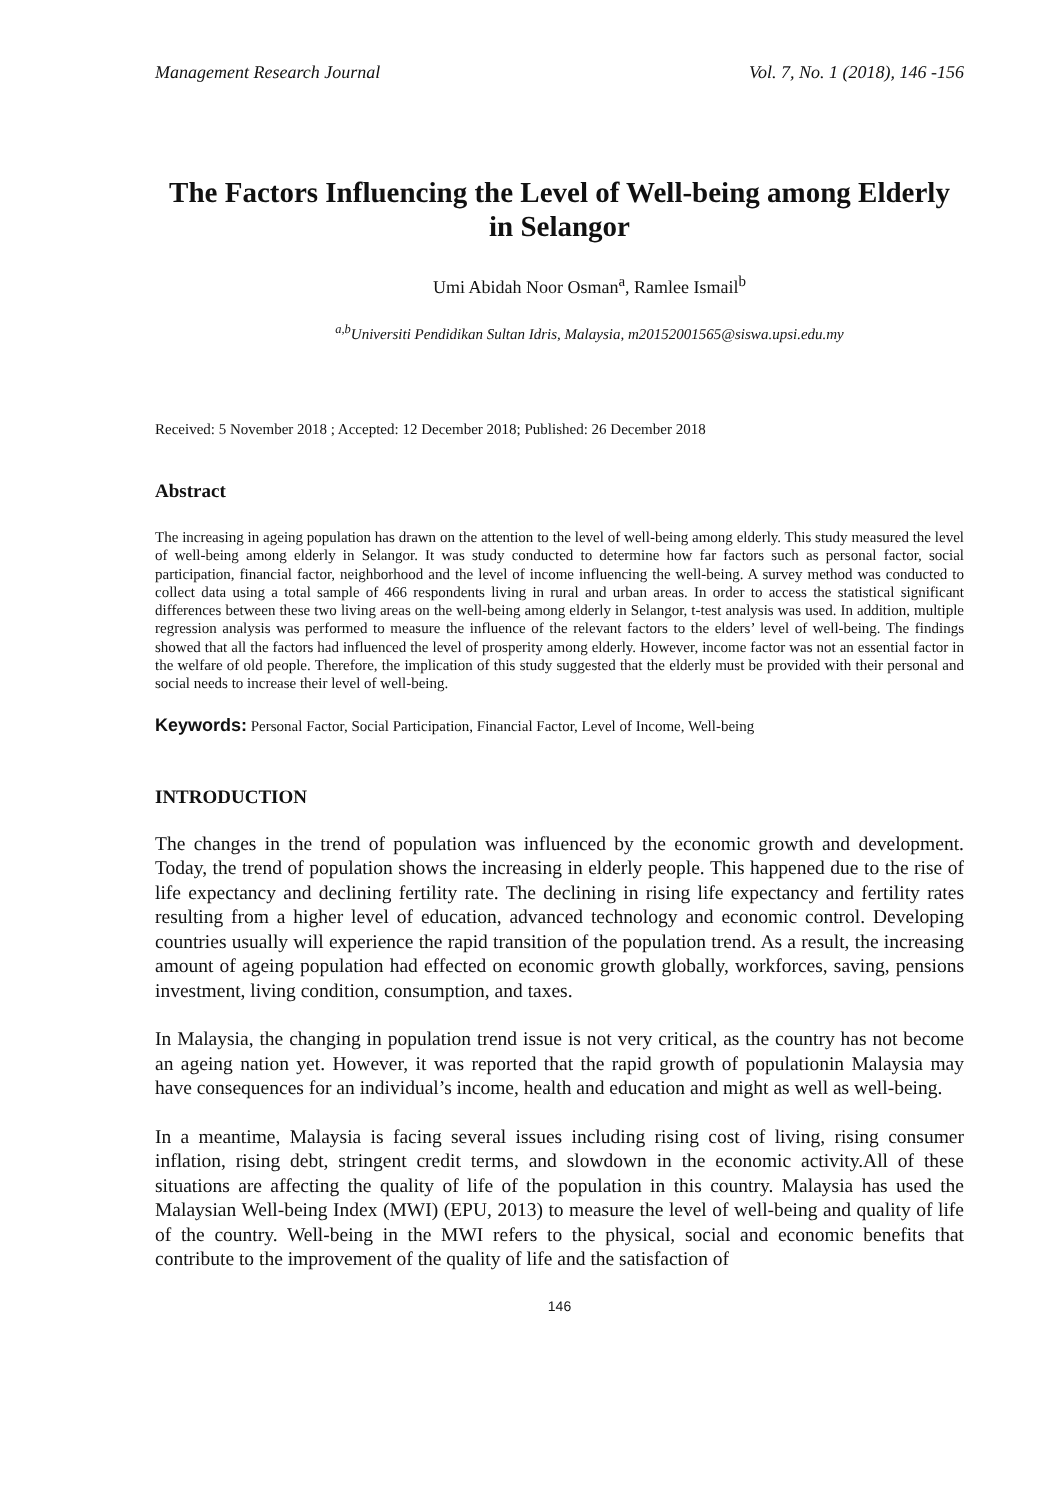Management Research Journal Vol. 7, No. 1 (2018), 146 -156
The Factors Influencing the Level of Well-being among Elderly in Selangor
Umi Abidah Noor Osman<sup>a</sup>, Ramlee Ismail<sup>b</sup>
<sup>a,b</sup>Universiti Pendidikan Sultan Idris, Malaysia, m20152001565@siswa.upsi.edu.my
Received: 5 November 2018 ; Accepted: 12 December 2018; Published: 26 December 2018
Abstract
The increasing in ageing population has drawn on the attention to the level of well-being among elderly. This study measured the level of well-being among elderly in Selangor. It was study conducted to determine how far factors such as personal factor, social participation, financial factor, neighborhood and the level of income influencing the well-being. A survey method was conducted to collect data using a total sample of 466 respondents living in rural and urban areas. In order to access the statistical significant differences between these two living areas on the well-being among elderly in Selangor, t-test analysis was used. In addition, multiple regression analysis was performed to measure the influence of the relevant factors to the elders’ level of well-being. The findings showed that all the factors had influenced the level of prosperity among elderly. However, income factor was not an essential factor in the welfare of old people. Therefore, the implication of this study suggested that the elderly must be provided with their personal and social needs to increase their level of well-being.
Keywords: Personal Factor, Social Participation, Financial Factor, Level of Income, Well-being
INTRODUCTION
The changes in the trend of population was influenced by the economic growth and development. Today, the trend of population shows the increasing in elderly people. This happened due to the rise of life expectancy and declining fertility rate. The declining in rising life expectancy and fertility rates resulting from a higher level of education, advanced technology and economic control. Developing countries usually will experience the rapid transition of the population trend. As a result, the increasing amount of ageing population had effected on economic growth globally, workforces, saving, pensions investment, living condition, consumption, and taxes.
In Malaysia, the changing in population trend issue is not very critical, as the country has not become an ageing nation yet. However, it was reported that the rapid growth of populationin Malaysia may have consequences for an individual’s income, health and education and might as well as well-being.
In a meantime, Malaysia is facing several issues including rising cost of living, rising consumer inflation, rising debt, stringent credit terms, and slowdown in the economic activity.All of these situations are affecting the quality of life of the population in this country. Malaysia has used the Malaysian Well-being Index (MWI) (EPU, 2013) to measure the level of well-being and quality of life of the country. Well-being in the MWI refers to the physical, social and economic benefits that contribute to the improvement of the quality of life and the satisfaction of
146